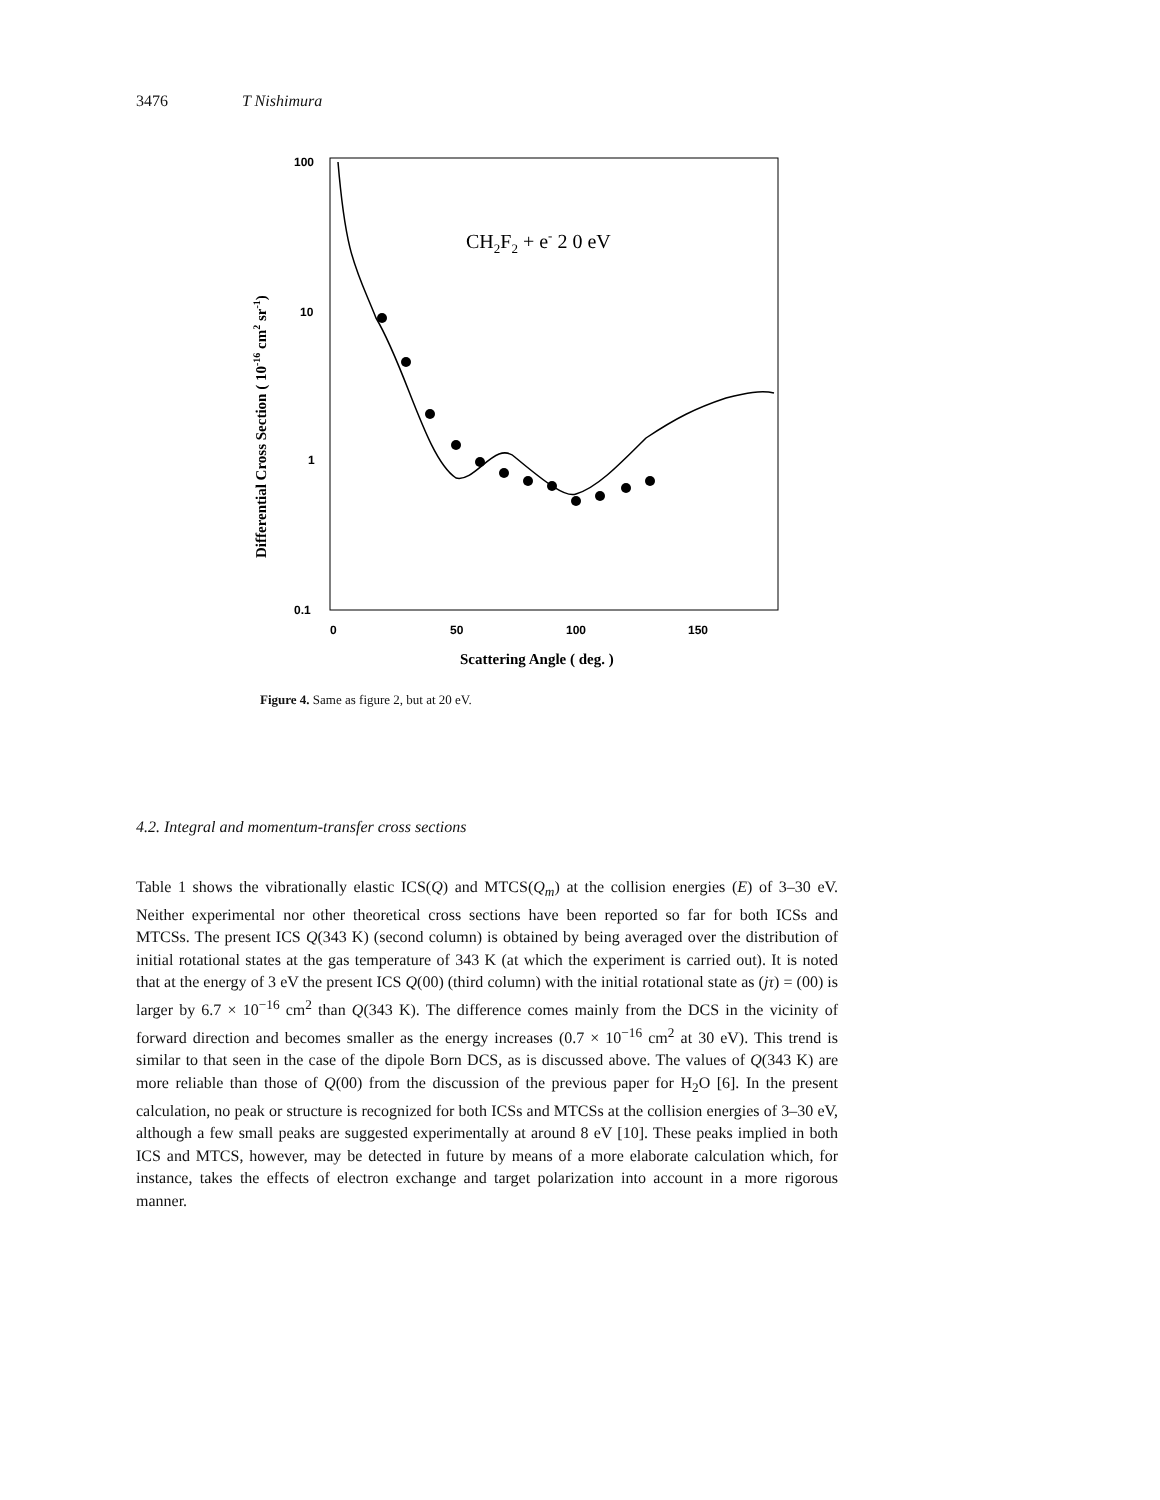3476 T Nishimura
100
10
1
0.1
0
50
100
150
Scattering Angle ( deg. )
Differential Cross Section ( 10-16 cm2 sr-1)
CH2F2 + e- 2 0 eV
Figure 4. Same as figure 2, but at 20 eV.
4.2. Integral and momentum-transfer cross sections
Table 1 shows the vibrationally elastic ICS(Q) and MTCS(Q<sub>m</sub>) at the collision energies (E) of 3–30 eV. Neither experimental nor other theoretical cross sections have been reported so far for both ICSs and MTCSs. The present ICS Q(343 K) (second column) is obtained by being averaged over the distribution of initial rotational states at the gas temperature of 343 K (at which the experiment is carried out). It is noted that at the energy of 3 eV the present ICS Q(00) (third column) with the initial rotational state as (jτ) = (00) is larger by 6.7 × 10<sup>−16</sup> cm<sup>2</sup> than Q(343 K). The difference comes mainly from the DCS in the vicinity of forward direction and becomes smaller as the energy increases (0.7 × 10<sup>−16</sup> cm<sup>2</sup> at 30 eV). This trend is similar to that seen in the case of the dipole Born DCS, as is discussed above. The values of Q(343 K) are more reliable than those of Q(00) from the discussion of the previous paper for H<sub>2</sub>O [6]. In the present calculation, no peak or structure is recognized for both ICSs and MTCSs at the collision energies of 3–30 eV, although a few small peaks are suggested experimentally at around 8 eV [10]. These peaks implied in both ICS and MTCS, however, may be detected in future by means of a more elaborate calculation which, for instance, takes the effects of electron exchange and target polarization into account in a more rigorous manner.